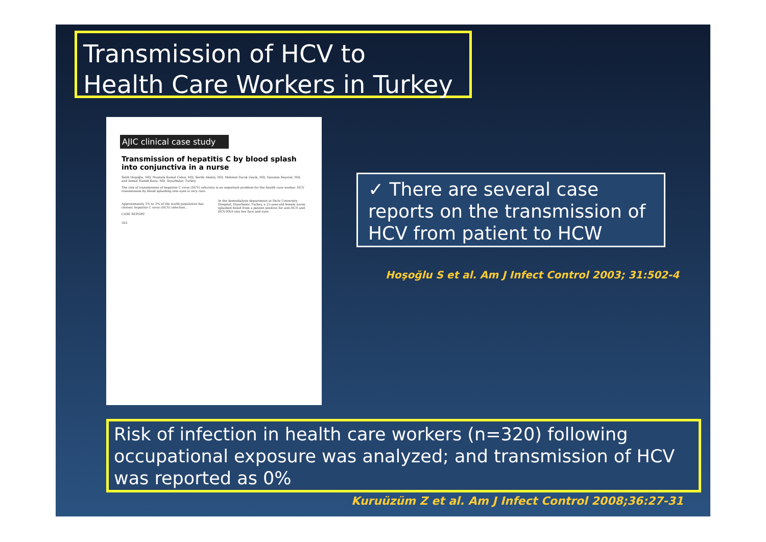Transmission of HCV to
Health Care Workers in Turkey
AJIC clinical case study
Transmission of hepatitis C by blood splash into conjunctiva in a nurse
Salih Hoşoğlu, MD, Mustafa Kemal Celen, MD, Serife Akalin, MD, Mehmet Faruk Geyik, MD, Yasemin Soyoral, MD, and Ismail Hamdi Kara, MD. Diyarbakir, Turkey
The risk of transmission of hepatitis C virus (HCV) infection is an important problem for the health care worker. HCV transmission by blood splashing into eyes is very rare.
Approximately 1% to 3% of the world population has chronic hepatitis C virus (HCV) infection...
CASE REPORT
In the hemodialysis department at Dicle University Hospital, Diyarbakir, Turkey, a 25-year-old female nurse splashed blood from a patient positive for anti-HCV and HCV-RNA into her face and eyes.
502
✓ There are several case reports on the transmission of HCV from patient to HCW
Hoşoğlu S et al. Am J Infect Control 2003; 31:502-4
Risk of infection in health care workers (n=320) following occupational exposure was analyzed; and transmission of HCV was reported as 0%
Kuruüzüm Z et al. Am J Infect Control 2008;36:27-31